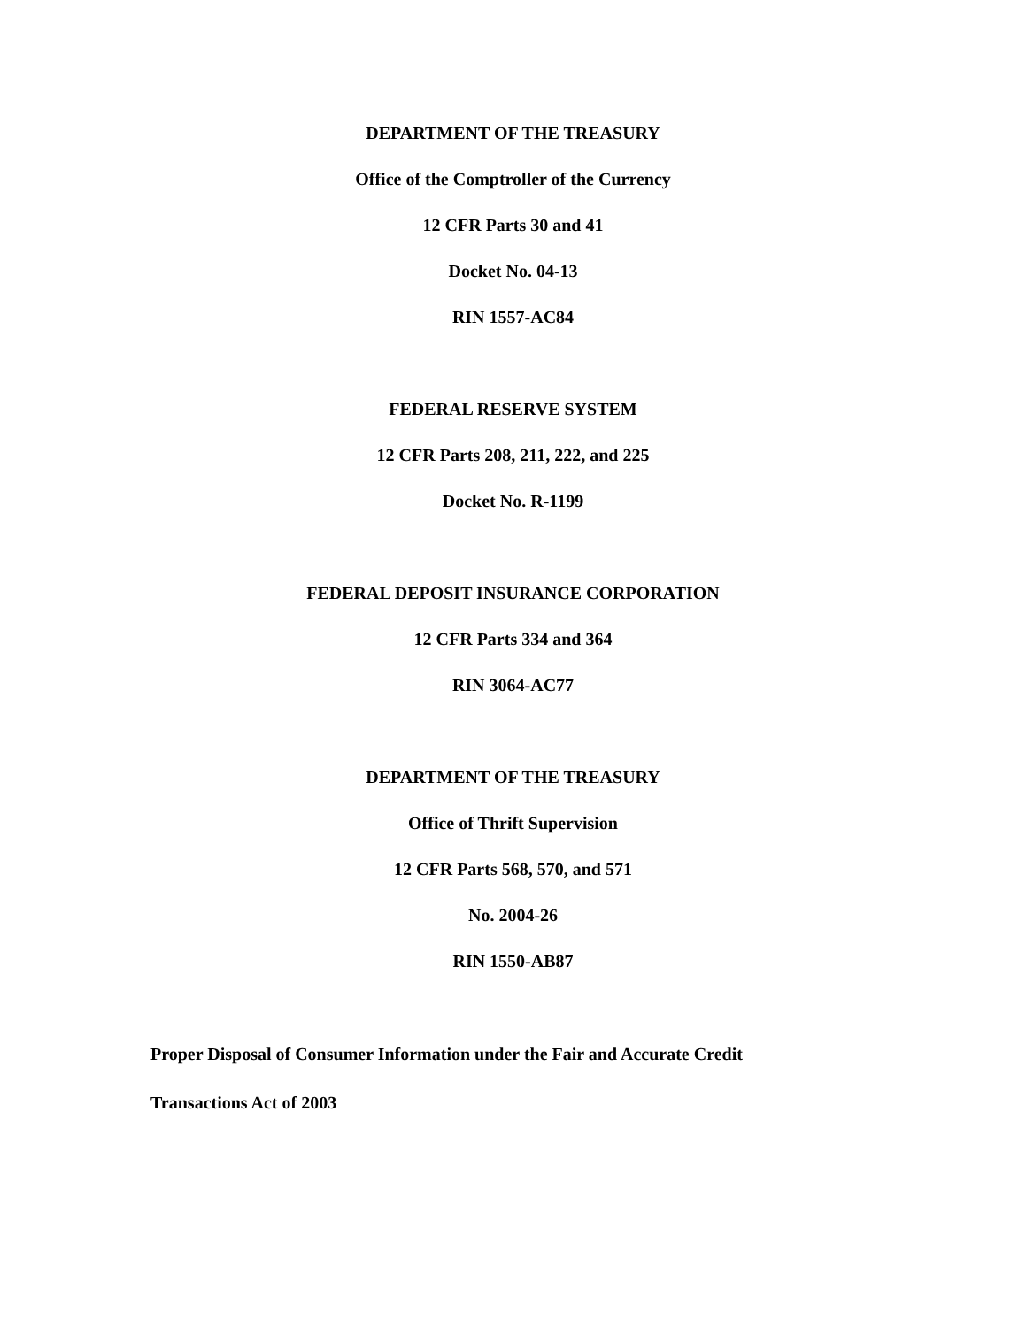DEPARTMENT OF THE TREASURY
Office of the Comptroller of the Currency
12 CFR Parts 30 and 41
Docket No. 04-13
RIN 1557-AC84
FEDERAL RESERVE SYSTEM
12 CFR Parts 208, 211, 222, and 225
Docket No. R-1199
FEDERAL DEPOSIT INSURANCE CORPORATION
12 CFR Parts 334 and 364
RIN 3064-AC77
DEPARTMENT OF THE TREASURY
Office of Thrift Supervision
12 CFR Parts 568, 570, and 571
No. 2004-26
RIN 1550-AB87
Proper Disposal of Consumer Information under the Fair and Accurate Credit
Transactions Act of 2003